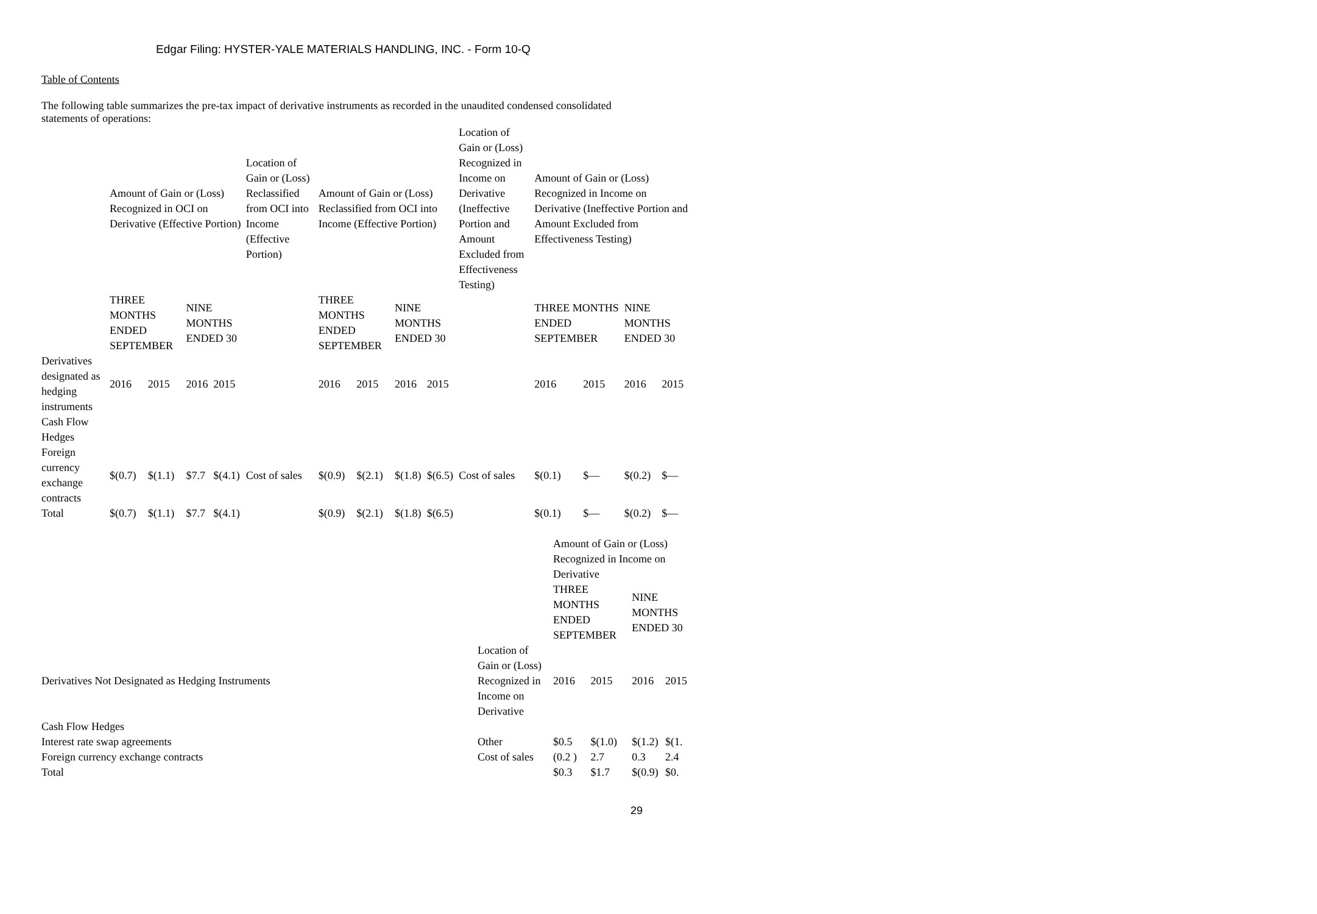Edgar Filing: HYSTER-YALE MATERIALS HANDLING, INC. - Form 10-Q
Table of Contents
The following table summarizes the pre-tax impact of derivative instruments as recorded in the unaudited condensed consolidated statements of operations:
| | Amount of Gain or (Loss) Recognized in OCI on Derivative (Effective Portion) | | | | Location of Gain or (Loss) Reclassified from OCI into Income (Effective Portion) | Amount of Gain or (Loss) Reclassified from OCI into Income (Effective Portion) | | | | Location of Gain or (Loss) Recognized in Income on Derivative (Ineffective Portion and Amount Excluded from Effectiveness Testing) | Amount of Gain or (Loss) Recognized in Income on Derivative (Ineffective Portion and Amount Excluded from Effectiveness Testing) | | | |
| --- | --- | --- | --- | --- | --- | --- | --- | --- | --- | --- | --- | --- | --- | --- |
| | THREE MONTHS ENDED SEPTEMBER | | NINE MONTHS ENDED 30 | | | THREE MONTHS ENDED SEPTEMBER | | NINE MONTHS ENDED 30 | | | THREE MONTHS ENDED SEPTEMBER | | NINE MONTHS ENDED 30 | |
| Derivatives designated as hedging instruments | 2016 | 2015 | 2016 | 2015 | | 2016 | 2015 | 2016 | 2015 | | 2016 | 2015 | 2016 | 2015 |
| Cash Flow Hedges | | | | | | | | | | | | | | |
| Foreign currency exchange contracts | $(0.7) | $(1.1) | $7.7 | $(4.1) | Cost of sales | $(0.9) | $(2.1) | $(1.8) | $(6.5) | Cost of sales | $(0.1) | $— | $(0.2) | $— |
| Total | $(0.7) | $(1.1) | $7.7 | $(4.1) | | $(0.9) | $(2.1) | $(1.8) | $(6.5) | | $(0.1) | $— | $(0.2) | $— |
| | | Amount of Gain or (Loss) Recognized in Income on Derivative | | | |
| --- | --- | --- | --- | --- | --- |
| | | THREE MONTHS ENDED SEPTEMBER | | NINE MONTHS ENDED 30 | |
| Derivatives Not Designated as Hedging Instruments | Location of Gain or (Loss) Recognized in Income on Derivative | 2016 | 2015 | 2016 | 2015 |
| Cash Flow Hedges | | | | | |
| Interest rate swap agreements | Other | $0.5 | $(1.0) | $(1.2) | $(1. |
| Foreign currency exchange contracts | Cost of sales | (0.2 ) | 2.7 | 0.3 | 2.4 |
| Total | | $0.3 | $1.7 | $(0.9) | $0. |
29